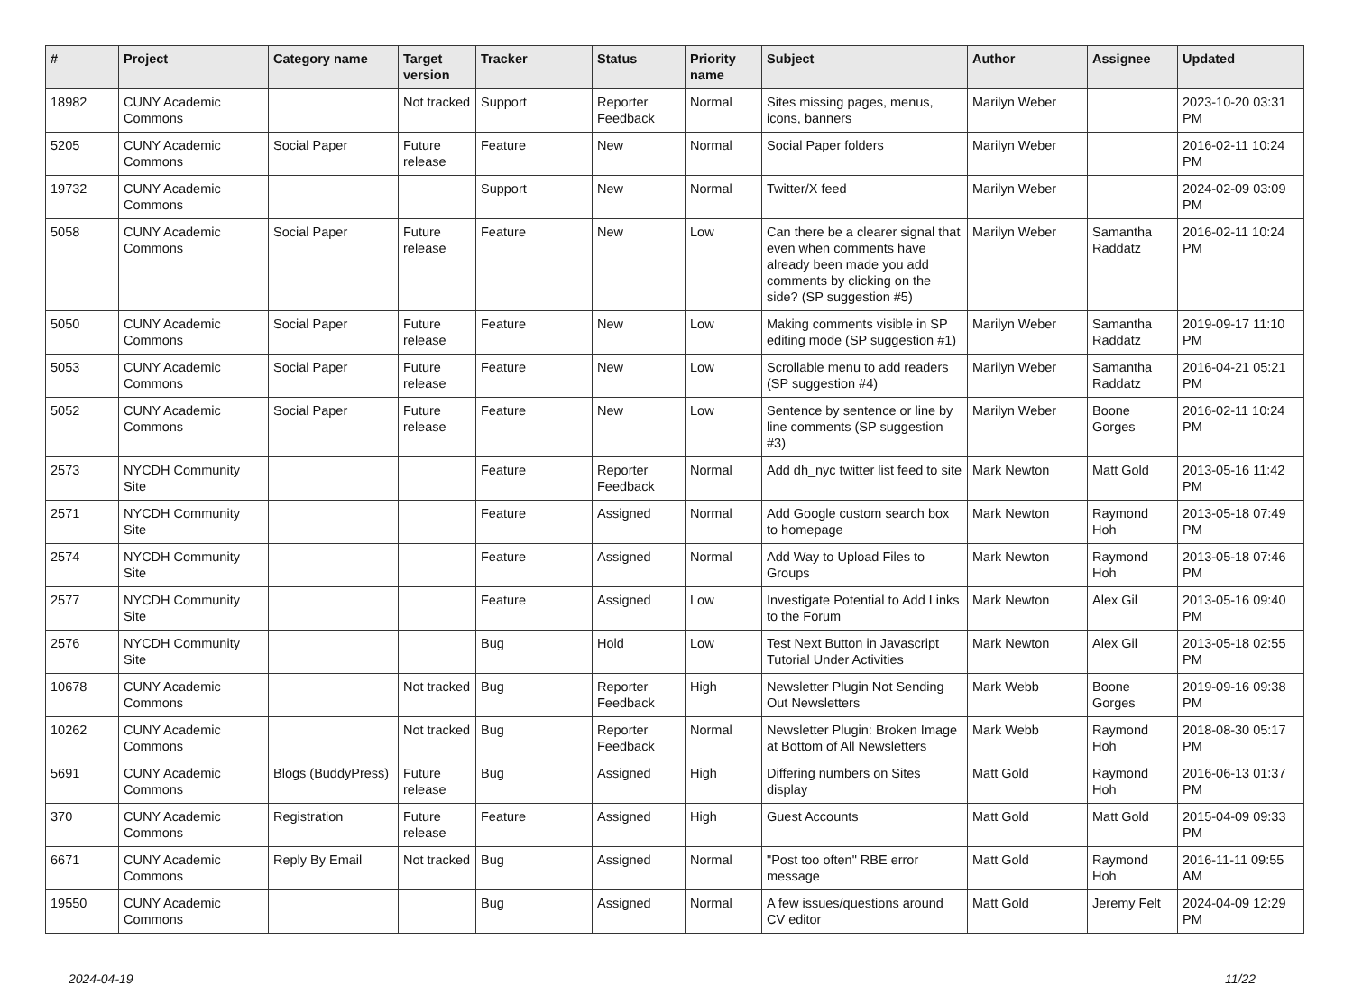| # | Project | Category name | Target version | Tracker | Status | Priority name | Subject | Author | Assignee | Updated |
| --- | --- | --- | --- | --- | --- | --- | --- | --- | --- | --- |
| 18982 | CUNY Academic Commons | | Not tracked | Support | Reporter Feedback | Normal | Sites missing pages, menus, icons, banners | Marilyn Weber | | 2023-10-20 03:31 PM |
| 5205 | CUNY Academic Commons | Social Paper | Future release | Feature | New | Normal | Social Paper folders | Marilyn Weber | | 2016-02-11 10:24 PM |
| 19732 | CUNY Academic Commons | | | Support | New | Normal | Twitter/X feed | Marilyn Weber | | 2024-02-09 03:09 PM |
| 5058 | CUNY Academic Commons | Social Paper | Future release | Feature | New | Low | Can there be a clearer signal that even when comments have already been made you add comments by clicking on the side? (SP suggestion #5) | Marilyn Weber | Samantha Raddatz | 2016-02-11 10:24 PM |
| 5050 | CUNY Academic Commons | Social Paper | Future release | Feature | New | Low | Making comments visible in SP editing mode (SP suggestion #1) | Marilyn Weber | Samantha Raddatz | 2019-09-17 11:10 PM |
| 5053 | CUNY Academic Commons | Social Paper | Future release | Feature | New | Low | Scrollable menu to add readers (SP suggestion #4) | Marilyn Weber | Samantha Raddatz | 2016-04-21 05:21 PM |
| 5052 | CUNY Academic Commons | Social Paper | Future release | Feature | New | Low | Sentence by sentence or line by line comments (SP suggestion #3) | Marilyn Weber | Boone Gorges | 2016-02-11 10:24 PM |
| 2573 | NYCDH Community Site | | | Feature | Reporter Feedback | Normal | Add dh_nyc twitter list feed to site | Mark Newton | Matt Gold | 2013-05-16 11:42 PM |
| 2571 | NYCDH Community Site | | | Feature | Assigned | Normal | Add Google custom search box to homepage | Mark Newton | Raymond Hoh | 2013-05-18 07:49 PM |
| 2574 | NYCDH Community Site | | | Feature | Assigned | Normal | Add Way to Upload Files to Groups | Mark Newton | Raymond Hoh | 2013-05-18 07:46 PM |
| 2577 | NYCDH Community Site | | | Feature | Assigned | Low | Investigate Potential to Add Links to the Forum | Mark Newton | Alex Gil | 2013-05-16 09:40 PM |
| 2576 | NYCDH Community Site | | | Bug | Hold | Low | Test Next Button in Javascript Tutorial Under Activities | Mark Newton | Alex Gil | 2013-05-18 02:55 PM |
| 10678 | CUNY Academic Commons | | Not tracked | Bug | Reporter Feedback | High | Newsletter Plugin Not Sending Out Newsletters | Mark Webb | Boone Gorges | 2019-09-16 09:38 PM |
| 10262 | CUNY Academic Commons | | Not tracked | Bug | Reporter Feedback | Normal | Newsletter Plugin: Broken Image at Bottom of All Newsletters | Mark Webb | Raymond Hoh | 2018-08-30 05:17 PM |
| 5691 | CUNY Academic Commons | Blogs (BuddyPress) | Future release | Bug | Assigned | High | Differing numbers on Sites display | Matt Gold | Raymond Hoh | 2016-06-13 01:37 PM |
| 370 | CUNY Academic Commons | Registration | Future release | Feature | Assigned | High | Guest Accounts | Matt Gold | Matt Gold | 2015-04-09 09:33 PM |
| 6671 | CUNY Academic Commons | Reply By Email | Not tracked | Bug | Assigned | Normal | "Post too often" RBE error message | Matt Gold | Raymond Hoh | 2016-11-11 09:55 AM |
| 19550 | CUNY Academic Commons | | | Bug | Assigned | Normal | A few issues/questions around CV editor | Matt Gold | Jeremy Felt | 2024-04-09 12:29 PM |
2024-04-19 11/22